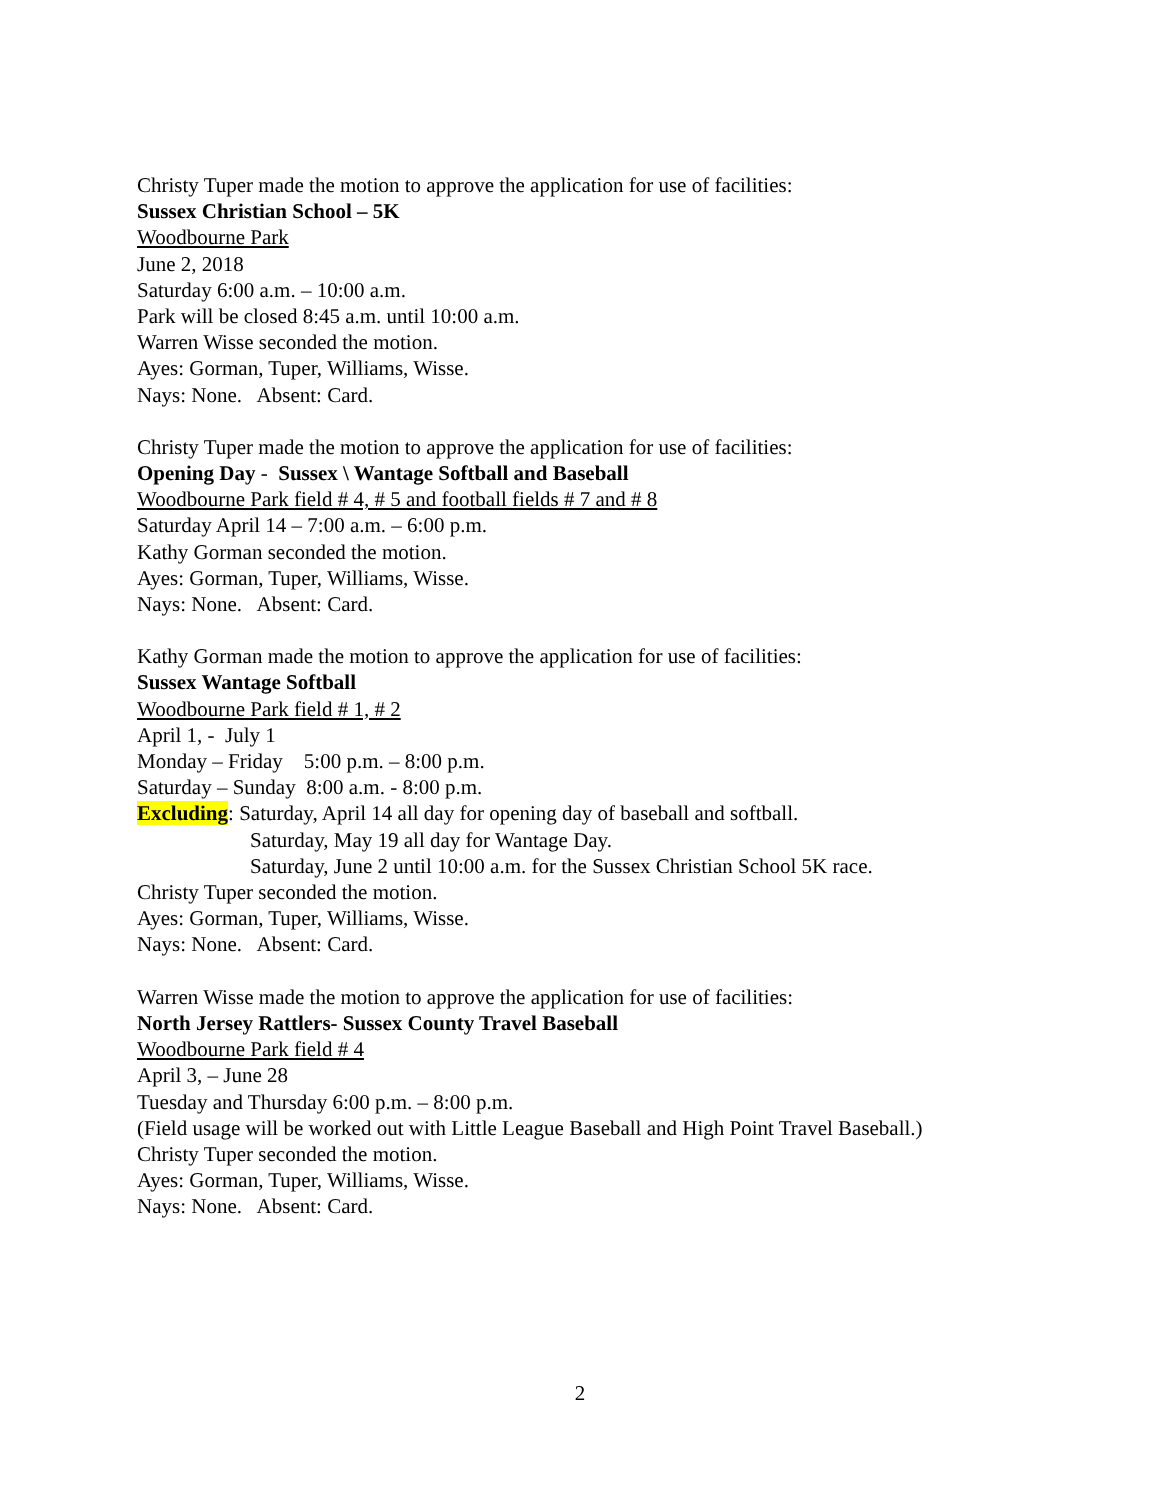Christy Tuper made the motion to approve the application for use of facilities:
Sussex Christian School – 5K
Woodbourne Park
June 2, 2018
Saturday 6:00 a.m. – 10:00 a.m.
Park will be closed 8:45 a.m. until 10:00 a.m.
Warren Wisse seconded the motion.
Ayes: Gorman, Tuper, Williams, Wisse.
Nays: None. Absent: Card.
Christy Tuper made the motion to approve the application for use of facilities:
Opening Day - Sussex \ Wantage Softball and Baseball
Woodbourne Park field # 4, # 5 and football fields # 7 and # 8
Saturday April 14 – 7:00 a.m. – 6:00 p.m.
Kathy Gorman seconded the motion.
Ayes: Gorman, Tuper, Williams, Wisse.
Nays: None. Absent: Card.
Kathy Gorman made the motion to approve the application for use of facilities:
Sussex Wantage Softball
Woodbourne Park field # 1, # 2
April 1, - July 1
Monday – Friday 5:00 p.m. – 8:00 p.m.
Saturday – Sunday 8:00 a.m. - 8:00 p.m.
Excluding: Saturday, April 14 all day for opening day of baseball and softball.
Saturday, May 19 all day for Wantage Day.
Saturday, June 2 until 10:00 a.m. for the Sussex Christian School 5K race.
Christy Tuper seconded the motion.
Ayes: Gorman, Tuper, Williams, Wisse.
Nays: None. Absent: Card.
Warren Wisse made the motion to approve the application for use of facilities:
North Jersey Rattlers- Sussex County Travel Baseball
Woodbourne Park field # 4
April 3, – June 28
Tuesday and Thursday 6:00 p.m. – 8:00 p.m.
(Field usage will be worked out with Little League Baseball and High Point Travel Baseball.)
Christy Tuper seconded the motion.
Ayes: Gorman, Tuper, Williams, Wisse.
Nays: None. Absent: Card.
2